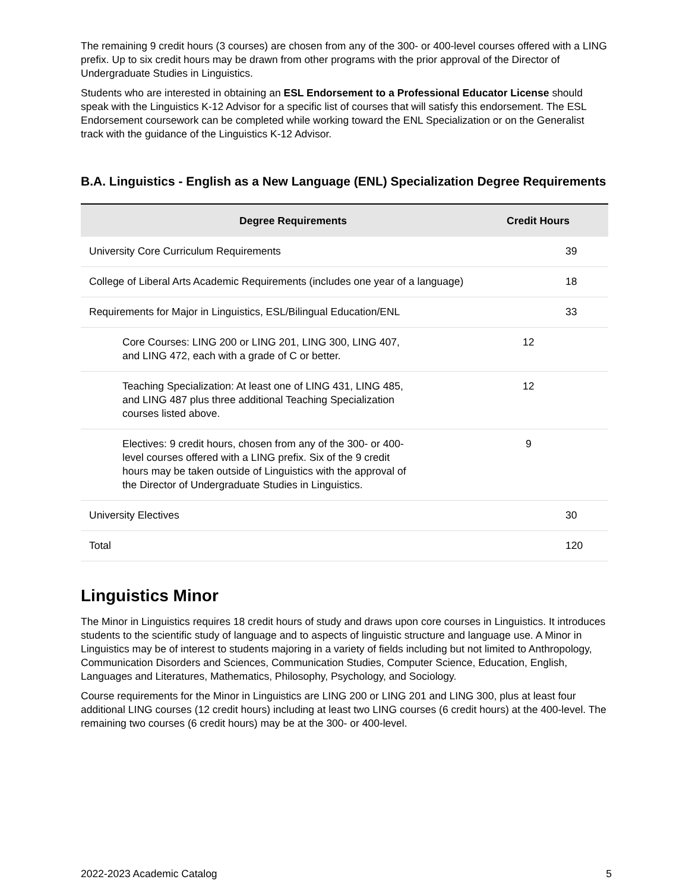The remaining 9 credit hours (3 courses) are chosen from any of the 300- or 400-level courses offered with a LING prefix. Up to six credit hours may be drawn from other programs with the prior approval of the Director of Undergraduate Studies in Linguistics.
Students who are interested in obtaining an ESL Endorsement to a Professional Educator License should speak with the Linguistics K-12 Advisor for a specific list of courses that will satisfy this endorsement. The ESL Endorsement coursework can be completed while working toward the ENL Specialization or on the Generalist track with the guidance of the Linguistics K-12 Advisor.
B.A. Linguistics - English as a New Language (ENL) Specialization Degree Requirements
| Degree Requirements | | Credit Hours |
| --- | --- | --- |
| University Core Curriculum Requirements | | 39 |
| College of Liberal Arts Academic Requirements (includes one year of a language) | | 18 |
| Requirements for Major in Linguistics, ESL/Bilingual Education/ENL | | 33 |
| Core Courses: LING 200 or LING 201, LING 300, LING 407, and LING 472, each with a grade of C or better. | 12 | |
| Teaching Specialization: At least one of LING 431, LING 485, and LING 487 plus three additional Teaching Specialization courses listed above. | 12 | |
| Electives: 9 credit hours, chosen from any of the 300- or 400-level courses offered with a LING prefix. Six of the 9 credit hours may be taken outside of Linguistics with the approval of the Director of Undergraduate Studies in Linguistics. | 9 | |
| University Electives | | 30 |
| Total | | 120 |
Linguistics Minor
The Minor in Linguistics requires 18 credit hours of study and draws upon core courses in Linguistics. It introduces students to the scientific study of language and to aspects of linguistic structure and language use. A Minor in Linguistics may be of interest to students majoring in a variety of fields including but not limited to Anthropology, Communication Disorders and Sciences, Communication Studies, Computer Science, Education, English, Languages and Literatures, Mathematics, Philosophy, Psychology, and Sociology.
Course requirements for the Minor in Linguistics are LING 200 or LING 201 and LING 300, plus at least four additional LING courses (12 credit hours) including at least two LING courses (6 credit hours) at the 400-level. The remaining two courses (6 credit hours) may be at the 300- or 400-level.
2022-2023 Academic Catalog 5